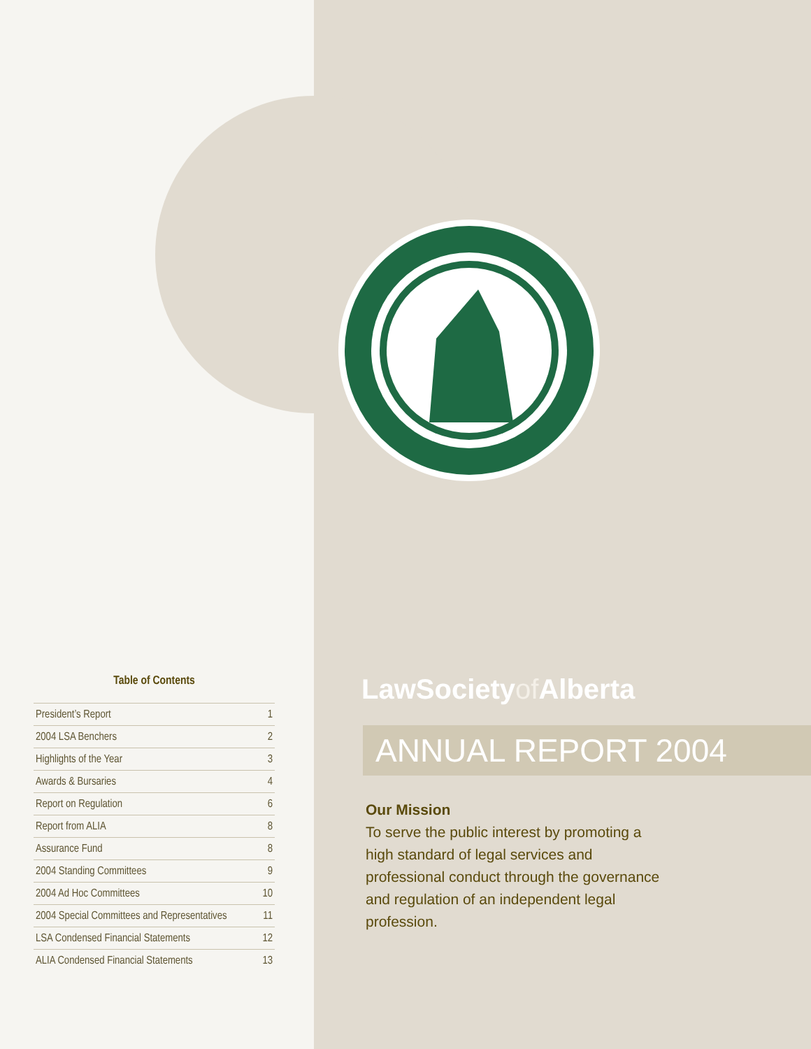Table of Contents
President’s Report 1
2004 LSA Benchers 2
Highlights of the Year 3
Awards & Bursaries 4
Report on Regulation 6
Report from ALIA 8
Assurance Fund 8
2004 Standing Committees 9
2004 Ad Hoc Committees 10
2004 Special Committees and Representatives 11
LSA Condensed Financial Statements 12
ALIA Condensed Financial Statements 13
LawSocietyof Alberta
ANNUAL REPORT 2004
Our Mission
To serve the public interest by promoting a high standard of legal services and professional conduct through the governance and regulation of an independent legal profession.